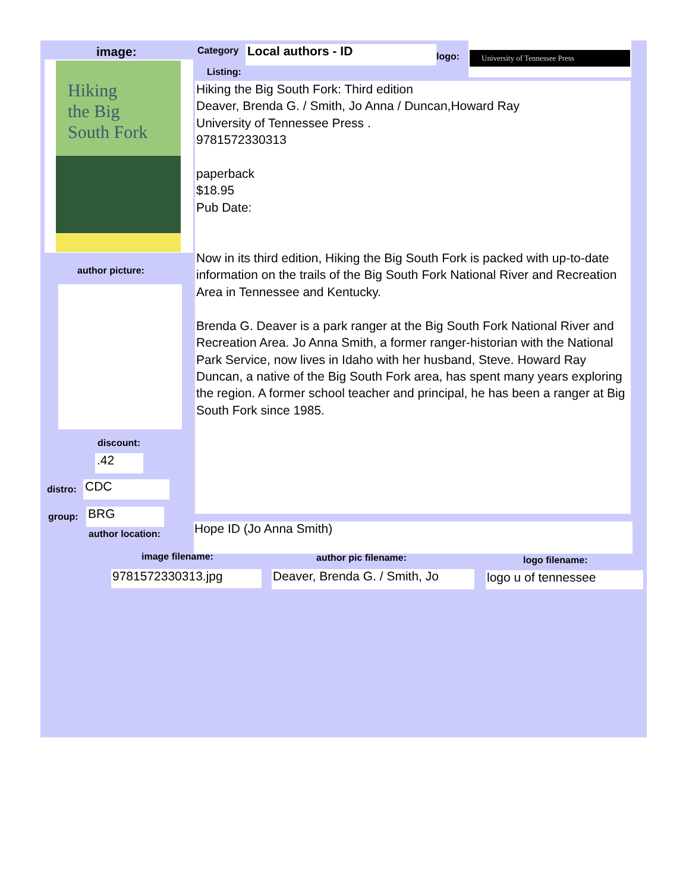image:
Hiking
the Big
South Fork
Category Local authors - ID logo:
University of Tennessee Press
Listing:
Hiking the Big South Fork: Third edition
Deaver, Brenda G. / Smith, Jo Anna / Duncan,Howard Ray
University of Tennessee Press .
9781572330313
paperback
$18.95
Pub Date:
Now in its third edition, Hiking the Big South Fork is packed with up-to-date information on the trails of the Big South Fork National River and Recreation Area in Tennessee and Kentucky.
Brenda G. Deaver is a park ranger at the Big South Fork National River and Recreation Area. Jo Anna Smith, a former ranger-historian with the National Park Service, now lives in Idaho with her husband, Steve. Howard Ray Duncan, a native of the Big South Fork area, has spent many years exploring the region. A former school teacher and principal, he has been a ranger at Big South Fork since 1985.
author picture:
discount:
.42
distro: CDC
group: BRG
author location: Hope ID (Jo Anna Smith)
image filename: author pic filename: logo filename:
9781572330313.jpg
Deaver, Brenda G. / Smith, Jo
logo u of tennessee